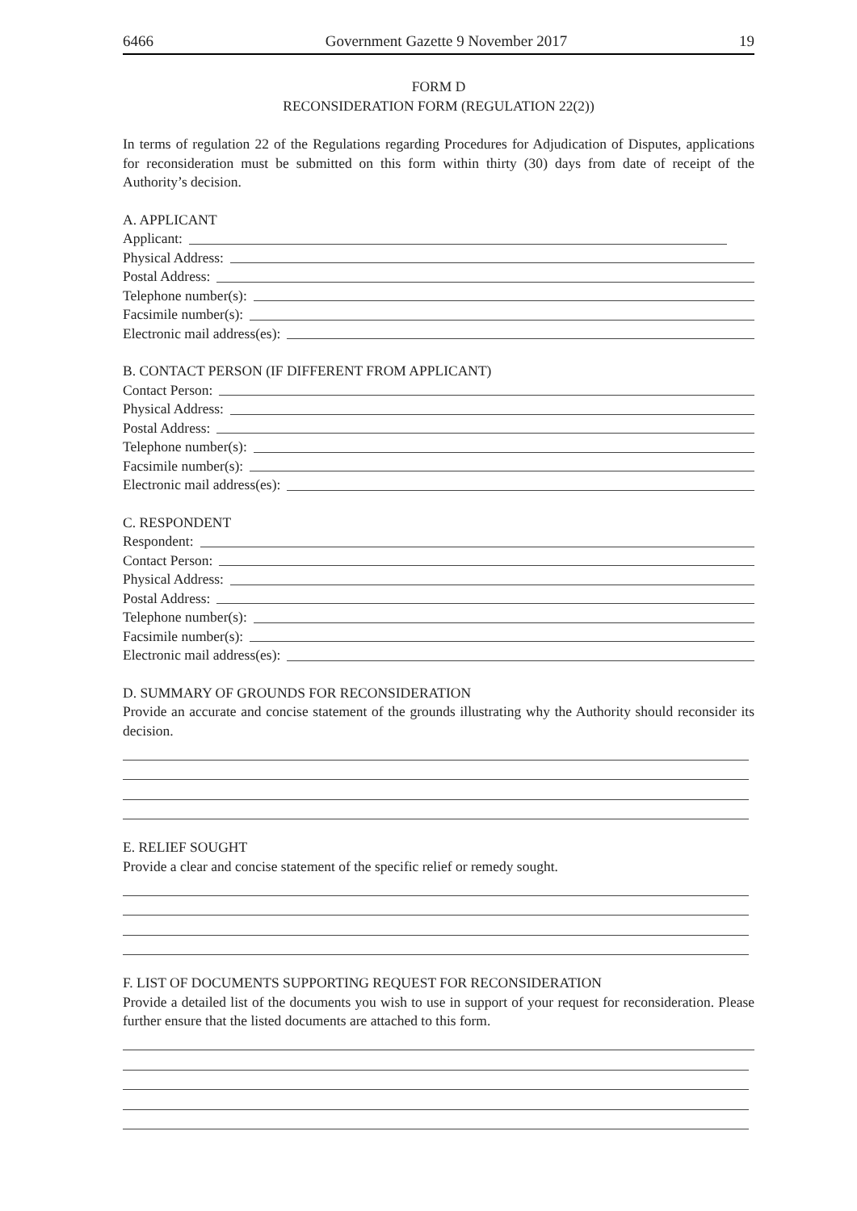6466 Government Gazette 9 November 2017 19
FORM D
RECONSIDERATION FORM (REGULATION 22(2))
In terms of regulation 22 of the Regulations regarding Procedures for Adjudication of Disputes, applications for reconsideration must be submitted on this form within thirty (30) days from date of receipt of the Authority’s decision.
A. APPLICANT
Applicant:
Physical Address:
Postal Address:
Telephone number(s):
Facsimile number(s):
Electronic mail address(es):
B. CONTACT PERSON (IF DIFFERENT FROM APPLICANT)
Contact Person:
Physical Address:
Postal Address:
Telephone number(s):
Facsimile number(s):
Electronic mail address(es):
C. RESPONDENT
Respondent:
Contact Person:
Physical Address:
Postal Address:
Telephone number(s):
Facsimile number(s):
Electronic mail address(es):
D. SUMMARY OF GROUNDS FOR RECONSIDERATION
Provide an accurate and concise statement of the grounds illustrating why the Authority should reconsider its decision.
E. RELIEF SOUGHT
Provide a clear and concise statement of the specific relief or remedy sought.
F. LIST OF DOCUMENTS SUPPORTING REQUEST FOR RECONSIDERATION
Provide a detailed list of the documents you wish to use in support of your request for reconsideration. Please further ensure that the listed documents are attached to this form.